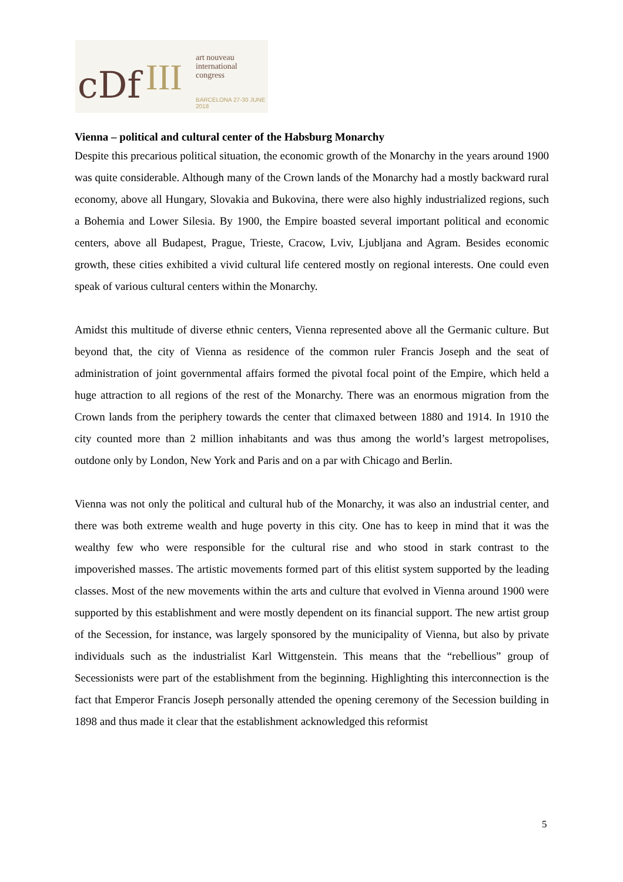cDf III art nouveau
international
congress
BARCELONA 27-30 JUNE 2018
Vienna – political and cultural center of the Habsburg Monarchy
Despite this precarious political situation, the economic growth of the Monarchy in the years around 1900 was quite considerable. Although many of the Crown lands of the Monarchy had a mostly backward rural economy, above all Hungary, Slovakia and Bukovina, there were also highly industrialized regions, such a Bohemia and Lower Silesia. By 1900, the Empire boasted several important political and economic centers, above all Budapest, Prague, Trieste, Cracow, Lviv, Ljubljana and Agram. Besides economic growth, these cities exhibited a vivid cultural life centered mostly on regional interests. One could even speak of various cultural centers within the Monarchy.
Amidst this multitude of diverse ethnic centers, Vienna represented above all the Germanic culture. But beyond that, the city of Vienna as residence of the common ruler Francis Joseph and the seat of administration of joint governmental affairs formed the pivotal focal point of the Empire, which held a huge attraction to all regions of the rest of the Monarchy. There was an enormous migration from the Crown lands from the periphery towards the center that climaxed between 1880 and 1914. In 1910 the city counted more than 2 million inhabitants and was thus among the world’s largest metropolises, outdone only by London, New York and Paris and on a par with Chicago and Berlin.
Vienna was not only the political and cultural hub of the Monarchy, it was also an industrial center, and there was both extreme wealth and huge poverty in this city. One has to keep in mind that it was the wealthy few who were responsible for the cultural rise and who stood in stark contrast to the impoverished masses. The artistic movements formed part of this elitist system supported by the leading classes. Most of the new movements within the arts and culture that evolved in Vienna around 1900 were supported by this establishment and were mostly dependent on its financial support. The new artist group of the Secession, for instance, was largely sponsored by the municipality of Vienna, but also by private individuals such as the industrialist Karl Wittgenstein. This means that the “rebellious” group of Secessionists were part of the establishment from the beginning. Highlighting this interconnection is the fact that Emperor Francis Joseph personally attended the opening ceremony of the Secession building in 1898 and thus made it clear that the establishment acknowledged this reformist
5